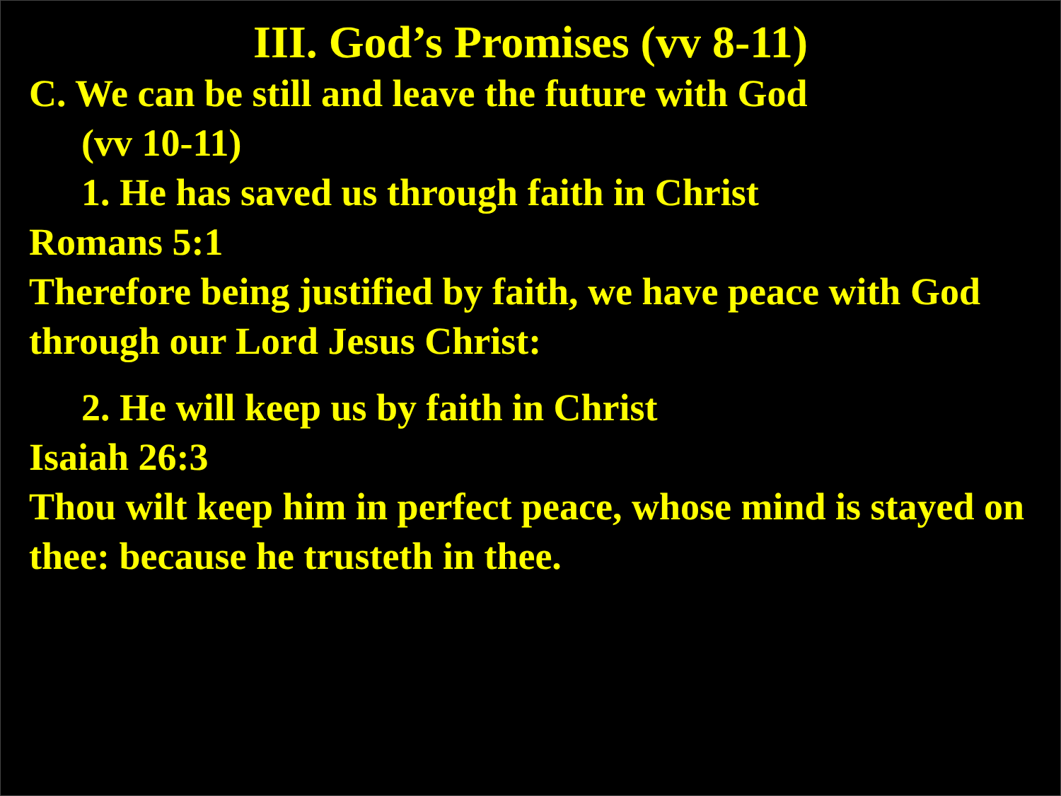III. God’s Promises (vv 8-11)
C. We can be still and leave the future with God
(vv 10-11)
1. He has saved us through faith in Christ
Romans 5:1
Therefore being justified by faith, we have peace with God through our Lord Jesus Christ:
2. He will keep us by faith in Christ
Isaiah 26:3
Thou wilt keep him in perfect peace, whose mind is stayed on thee: because he trusteth in thee.